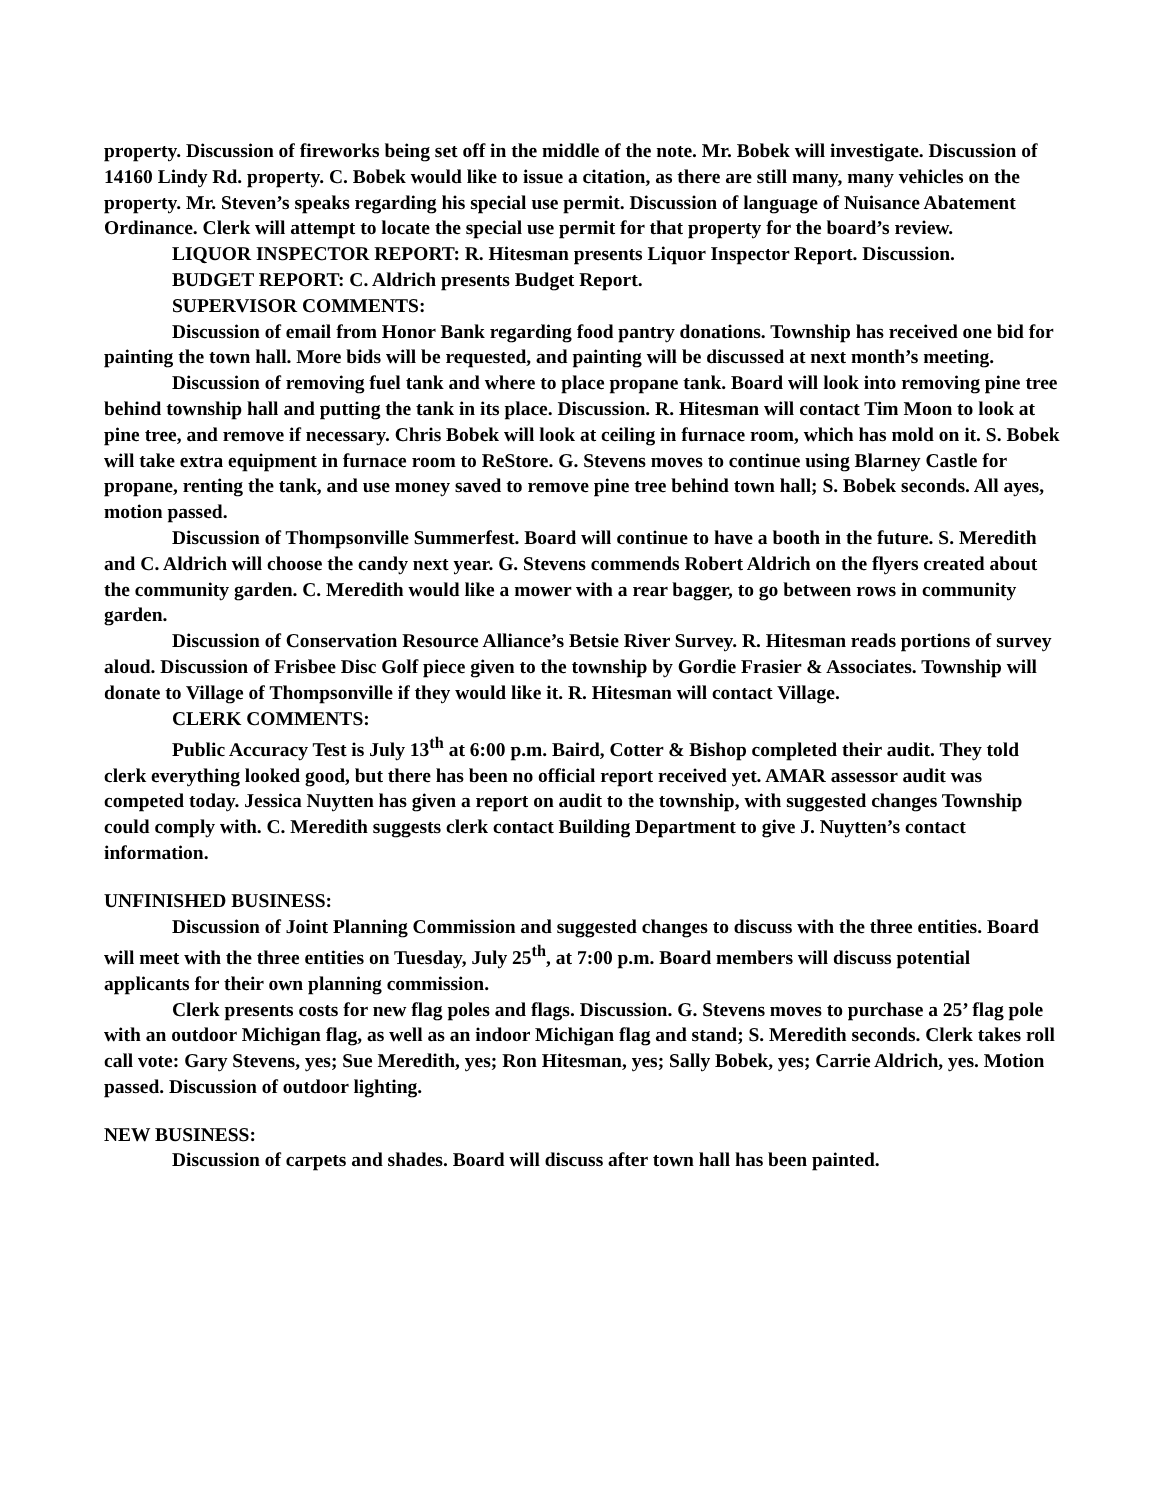property. Discussion of fireworks being set off in the middle of the note. Mr. Bobek will investigate. Discussion of 14160 Lindy Rd. property. C. Bobek would like to issue a citation, as there are still many, many vehicles on the property. Mr. Steven’s speaks regarding his special use permit. Discussion of language of Nuisance Abatement Ordinance. Clerk will attempt to locate the special use permit for that property for the board’s review.
LIQUOR INSPECTOR REPORT: R. Hitesman presents Liquor Inspector Report. Discussion.
BUDGET REPORT: C. Aldrich presents Budget Report.
SUPERVISOR COMMENTS:
Discussion of email from Honor Bank regarding food pantry donations. Township has received one bid for painting the town hall. More bids will be requested, and painting will be discussed at next month’s meeting.
Discussion of removing fuel tank and where to place propane tank. Board will look into removing pine tree behind township hall and putting the tank in its place. Discussion. R. Hitesman will contact Tim Moon to look at pine tree, and remove if necessary. Chris Bobek will look at ceiling in furnace room, which has mold on it. S. Bobek will take extra equipment in furnace room to ReStore. G. Stevens moves to continue using Blarney Castle for propane, renting the tank, and use money saved to remove pine tree behind town hall; S. Bobek seconds. All ayes, motion passed.
Discussion of Thompsonville Summerfest. Board will continue to have a booth in the future. S. Meredith and C. Aldrich will choose the candy next year. G. Stevens commends Robert Aldrich on the flyers created about the community garden. C. Meredith would like a mower with a rear bagger, to go between rows in community garden.
Discussion of Conservation Resource Alliance’s Betsie River Survey. R. Hitesman reads portions of survey aloud. Discussion of Frisbee Disc Golf piece given to the township by Gordie Frasier & Associates. Township will donate to Village of Thompsonville if they would like it. R. Hitesman will contact Village.
CLERK COMMENTS:
Public Accuracy Test is July 13<sup>th</sup> at 6:00 p.m. Baird, Cotter & Bishop completed their audit. They told clerk everything looked good, but there has been no official report received yet. AMAR assessor audit was competed today. Jessica Nuytten has given a report on audit to the township, with suggested changes Township could comply with. C. Meredith suggests clerk contact Building Department to give J. Nuytten’s contact information.
UNFINISHED BUSINESS:
Discussion of Joint Planning Commission and suggested changes to discuss with the three entities. Board will meet with the three entities on Tuesday, July 25<sup>th</sup>, at 7:00 p.m. Board members will discuss potential applicants for their own planning commission.
Clerk presents costs for new flag poles and flags. Discussion. G. Stevens moves to purchase a 25’ flag pole with an outdoor Michigan flag, as well as an indoor Michigan flag and stand; S. Meredith seconds. Clerk takes roll call vote: Gary Stevens, yes; Sue Meredith, yes; Ron Hitesman, yes; Sally Bobek, yes; Carrie Aldrich, yes. Motion passed. Discussion of outdoor lighting.
NEW BUSINESS:
Discussion of carpets and shades. Board will discuss after town hall has been painted.